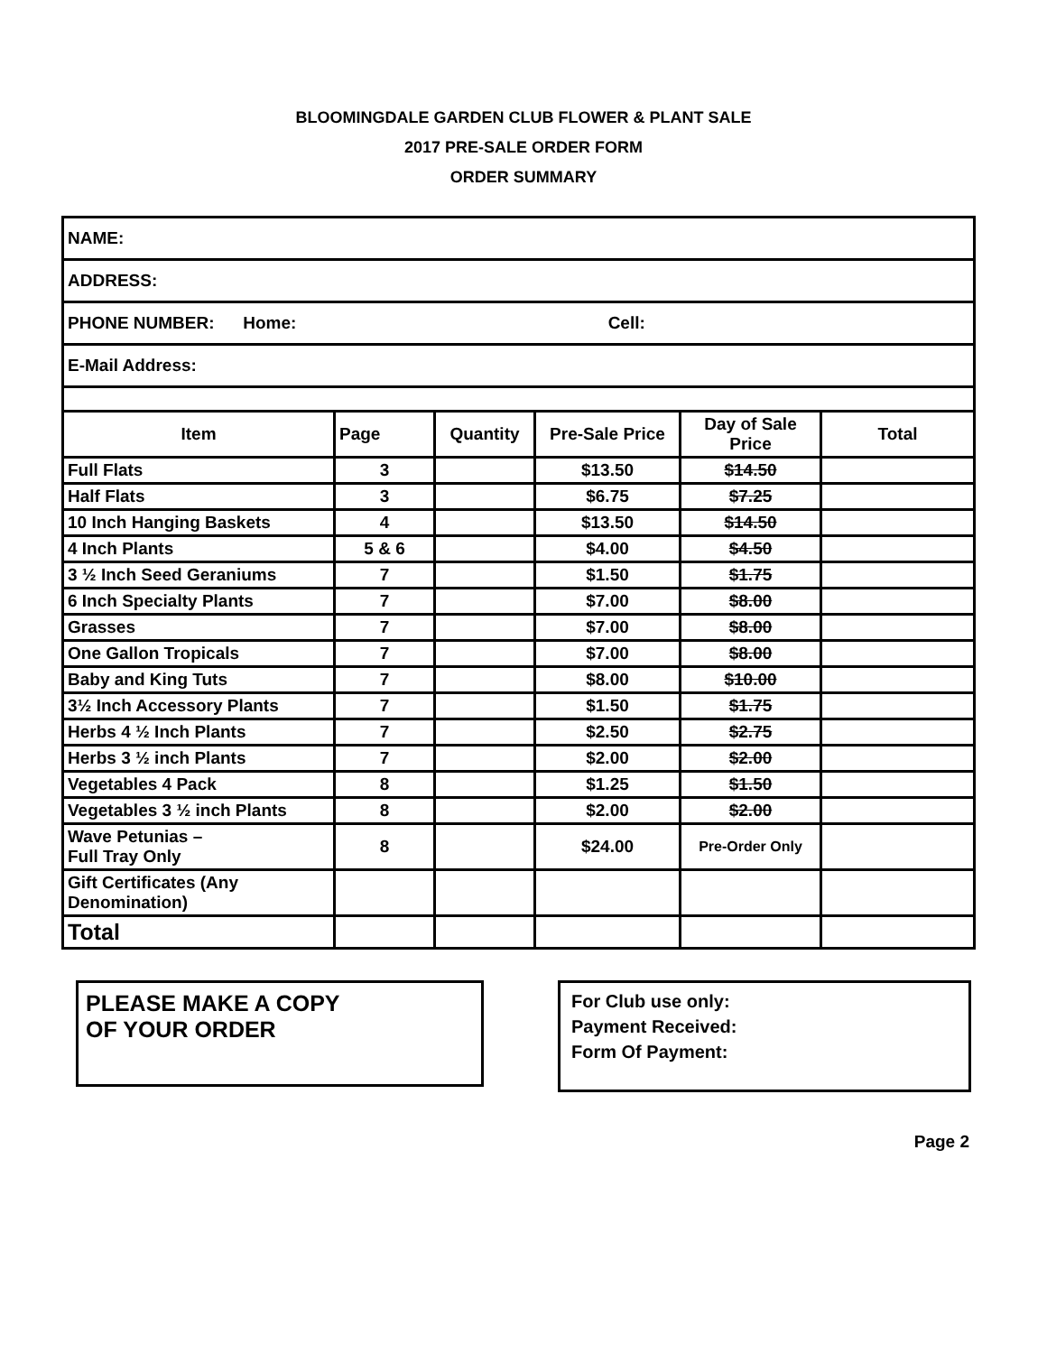BLOOMINGDALE GARDEN CLUB FLOWER & PLANT SALE
2017 PRE-SALE ORDER FORM
ORDER SUMMARY
| NAME: | | | | | |
| ADDRESS: | | | | | |
| PHONE NUMBER: Home: Cell: | | | | | |
| E-Mail Address: | | | | | |
| Item | Page | Quantity | Pre-Sale Price | Day of Sale Price | Total |
| Full Flats | 3 | | $13.50 | $14.50 | |
| Half Flats | 3 | | $6.75 | $7.25 | |
| 10 Inch Hanging Baskets | 4 | | $13.50 | $14.50 | |
| 4 Inch Plants | 5 & 6 | | $4.00 | $4.50 | |
| 3 ½ Inch Seed Geraniums | 7 | | $1.50 | $1.75 | |
| 6 Inch Specialty Plants | 7 | | $7.00 | $8.00 | |
| Grasses | 7 | | $7.00 | $8.00 | |
| One Gallon Tropicals | 7 | | $7.00 | $8.00 | |
| Baby and King Tuts | 7 | | $8.00 | $10.00 | |
| 3½ Inch Accessory Plants | 7 | | $1.50 | $1.75 | |
| Herbs 4 ½ Inch Plants | 7 | | $2.50 | $2.75 | |
| Herbs 3 ½ inch Plants | 7 | | $2.00 | $2.00 | |
| Vegetables 4 Pack | 8 | | $1.25 | $1.50 | |
| Vegetables 3 ½ inch Plants | 8 | | $2.00 | $2.00 | |
| Wave Petunias – Full Tray Only | 8 | | $24.00 | Pre-Order Only | |
| Gift Certificates (Any Denomination) | | | | | |
| Total | | | | | |
PLEASE MAKE A COPY
OF YOUR ORDER
For Club use only:
Payment Received:
Form Of Payment:
Page 2